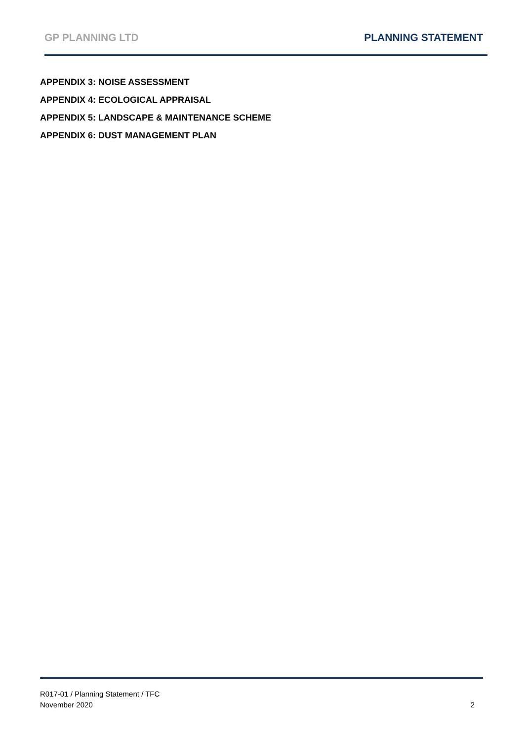GP PLANNING LTD PLANNING STATEMENT
APPENDIX 3: NOISE ASSESSMENT
APPENDIX 4: ECOLOGICAL APPRAISAL
APPENDIX 5: LANDSCAPE & MAINTENANCE SCHEME
APPENDIX 6: DUST MANAGEMENT PLAN
R017-01 / Planning Statement / TFC
November 2020 2